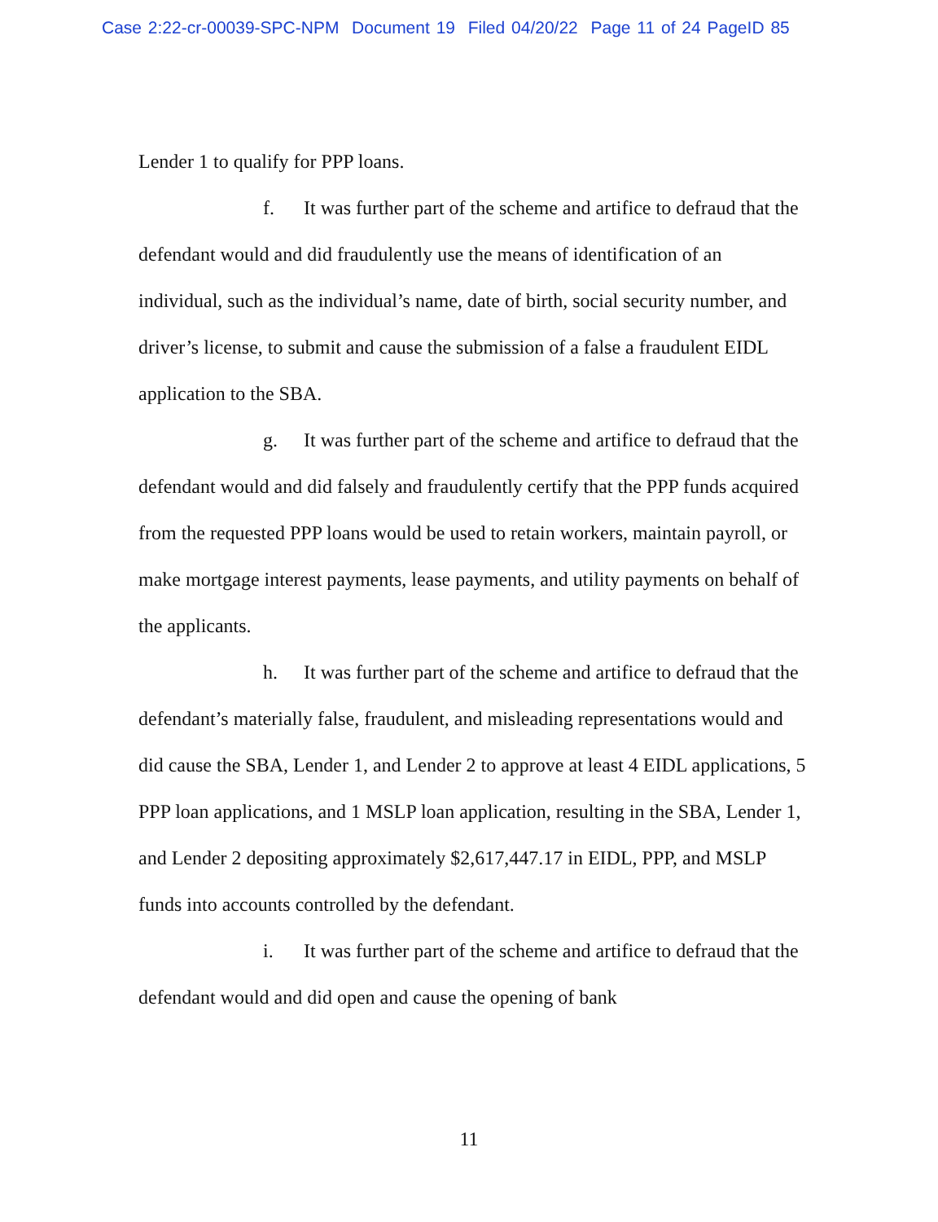Case 2:22-cr-00039-SPC-NPM Document 19 Filed 04/20/22 Page 11 of 24 PageID 85
Lender 1 to qualify for PPP loans.
f. It was further part of the scheme and artifice to defraud that the defendant would and did fraudulently use the means of identification of an individual, such as the individual’s name, date of birth, social security number, and driver’s license, to submit and cause the submission of a false a fraudulent EIDL application to the SBA.
g. It was further part of the scheme and artifice to defraud that the defendant would and did falsely and fraudulently certify that the PPP funds acquired from the requested PPP loans would be used to retain workers, maintain payroll, or make mortgage interest payments, lease payments, and utility payments on behalf of the applicants.
h. It was further part of the scheme and artifice to defraud that the defendant’s materially false, fraudulent, and misleading representations would and did cause the SBA, Lender 1, and Lender 2 to approve at least 4 EIDL applications, 5 PPP loan applications, and 1 MSLP loan application, resulting in the SBA, Lender 1, and Lender 2 depositing approximately $2,617,447.17 in EIDL, PPP, and MSLP funds into accounts controlled by the defendant.
i. It was further part of the scheme and artifice to defraud that the defendant would and did open and cause the opening of bank
11